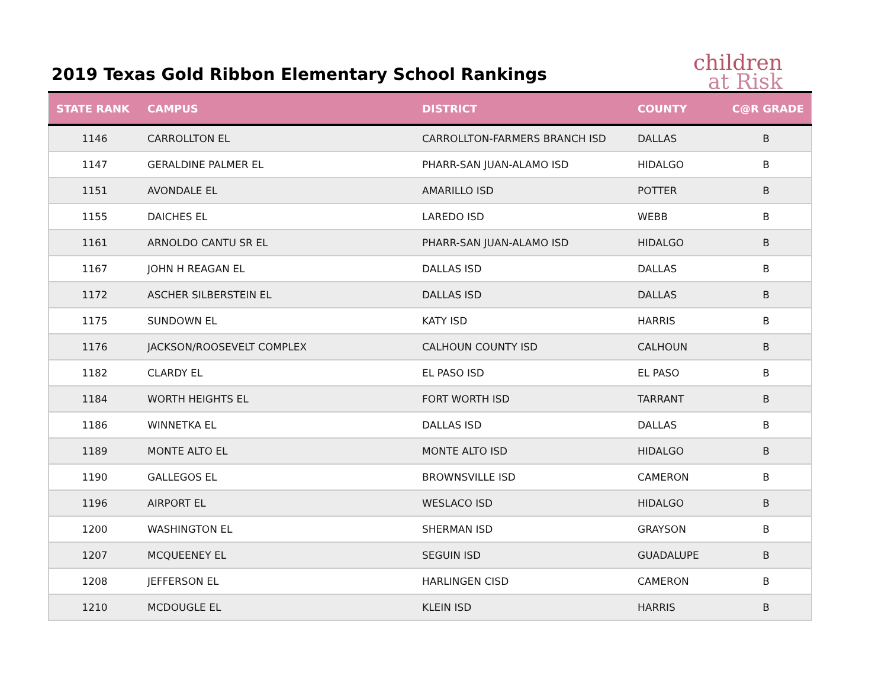2019 Texas Gold Ribbon Elementary School Rankings
children
at Risk
| STATE RANK | CAMPUS | DISTRICT | COUNTY | C@R GRADE |
| --- | --- | --- | --- | --- |
| 1146 | CARROLLTON EL | CARROLLTON-FARMERS BRANCH ISD | DALLAS | B |
| 1147 | GERALDINE PALMER EL | PHARR-SAN JUAN-ALAMO ISD | HIDALGO | B |
| 1151 | AVONDALE EL | AMARILLO ISD | POTTER | B |
| 1155 | DAICHES EL | LAREDO ISD | WEBB | B |
| 1161 | ARNOLDO CANTU SR EL | PHARR-SAN JUAN-ALAMO ISD | HIDALGO | B |
| 1167 | JOHN H REAGAN EL | DALLAS ISD | DALLAS | B |
| 1172 | ASCHER SILBERSTEIN EL | DALLAS ISD | DALLAS | B |
| 1175 | SUNDOWN EL | KATY ISD | HARRIS | B |
| 1176 | JACKSON/ROOSEVELT COMPLEX | CALHOUN COUNTY ISD | CALHOUN | B |
| 1182 | CLARDY EL | EL PASO ISD | EL PASO | B |
| 1184 | WORTH HEIGHTS EL | FORT WORTH ISD | TARRANT | B |
| 1186 | WINNETKA EL | DALLAS ISD | DALLAS | B |
| 1189 | MONTE ALTO EL | MONTE ALTO ISD | HIDALGO | B |
| 1190 | GALLEGOS EL | BROWNSVILLE ISD | CAMERON | B |
| 1196 | AIRPORT EL | WESLACO ISD | HIDALGO | B |
| 1200 | WASHINGTON EL | SHERMAN ISD | GRAYSON | B |
| 1207 | MCQUEENEY EL | SEGUIN ISD | GUADALUPE | B |
| 1208 | JEFFERSON EL | HARLINGEN CISD | CAMERON | B |
| 1210 | MCDOUGLE EL | KLEIN ISD | HARRIS | B |